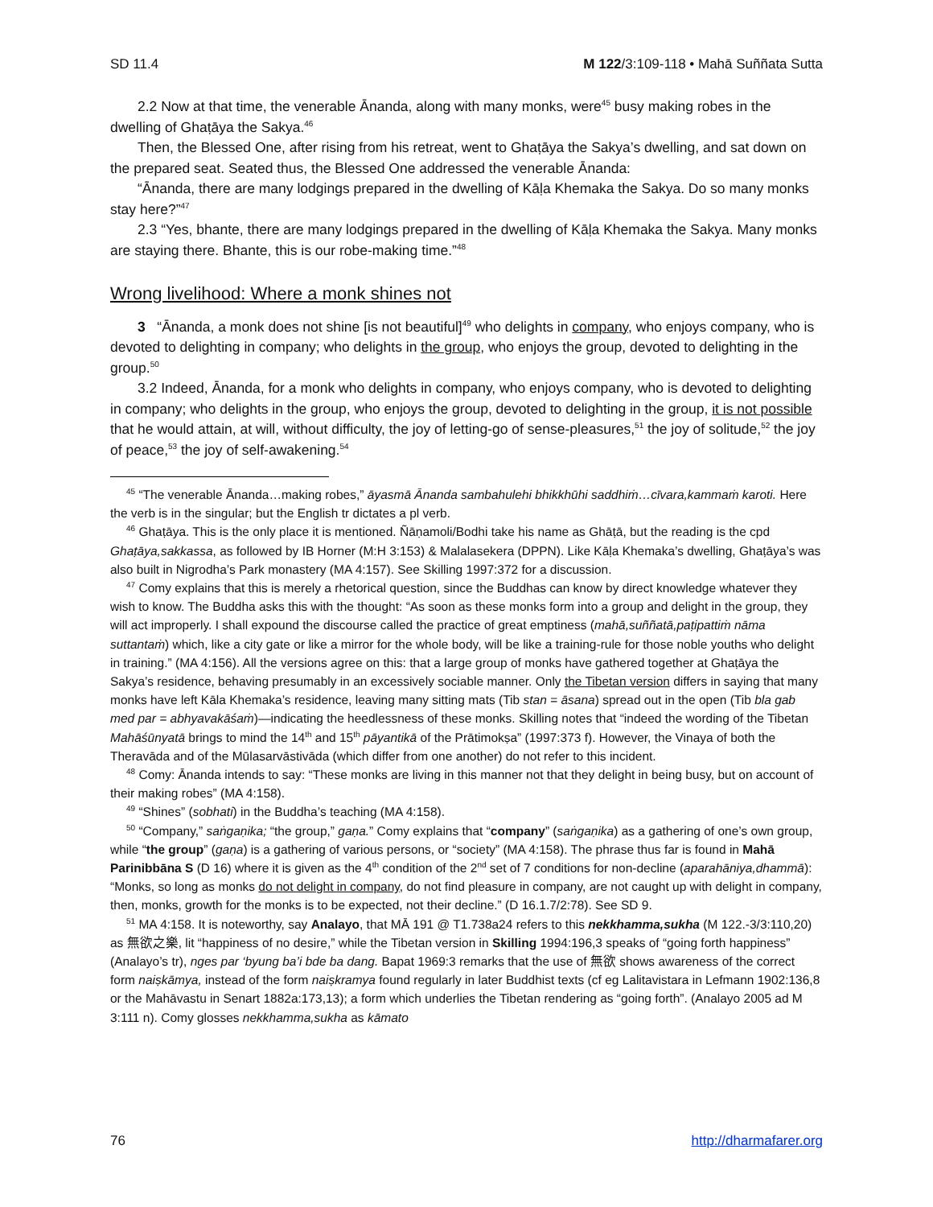SD 11.4 M 122/3:109-118 • Mahā Suññata Sutta
2.2 Now at that time, the venerable Ānanda, along with many monks, were<sup>45</sup> busy making robes in the dwelling of Ghaṭāya the Sakya.<sup>46</sup>
Then, the Blessed One, after rising from his retreat, went to Ghaṭāya the Sakya’s dwelling, and sat down on the prepared seat. Seated thus, the Blessed One addressed the venerable Ānanda:
“Ānanda, there are many lodgings prepared in the dwelling of Kāḷa Khemaka the Sakya. Do so many monks stay here?”<sup>47</sup>
2.3 “Yes, bhante, there are many lodgings prepared in the dwelling of Kāḷa Khemaka the Sakya. Many monks are staying there. Bhante, this is our robe-making time.”<sup>48</sup>
Wrong livelihood: Where a monk shines not
3 “Ānanda, a monk does not shine [is not beautiful]<sup>49</sup> who delights in company, who enjoys company, who is devoted to delighting in company; who delights in the group, who enjoys the group, devoted to delighting in the group.<sup>50</sup>
3.2 Indeed, Ānanda, for a monk who delights in company, who enjoys company, who is devoted to delighting in company; who delights in the group, who enjoys the group, devoted to delighting in the group, it is not possible that he would attain, at will, without difficulty, the joy of letting-go of sense-pleasures,<sup>51</sup> the joy of solitude,<sup>52</sup> the joy of peace,<sup>53</sup> the joy of self-awakening.<sup>54</sup>
<sup>45</sup> “The venerable Ānanda…making robes,” āyasmā Ānanda sambahulehi bhikkhūhi saddhiṁ…cīvara,kammaṁ karoti. Here the verb is in the singular; but the English tr dictates a pl verb.
<sup>46</sup> Ghaṭāya. This is the only place it is mentioned. Ñāṇamoli/Bodhi take his name as Ghāṭā, but the reading is the cpd Ghaṭāya,sakkassa, as followed by IB Horner (M:H 3:153) & Malalasekera (DPPN). Like Kāḷa Khemaka’s dwelling, Ghaṭāya’s was also built in Nigrodha’s Park monastery (MA 4:157). See Skilling 1997:372 for a discussion.
<sup>47</sup> Comy explains that this is merely a rhetorical question, since the Buddhas can know by direct knowledge whatever they wish to know. The Buddha asks this with the thought: “As soon as these monks form into a group and delight in the group, they will act improperly. I shall expound the discourse called the practice of great emptiness (mahā,suññatā,paṭipattiṁ nāma suttantaṁ) which, like a city gate or like a mirror for the whole body, will be like a training-rule for those noble youths who delight in training.” (MA 4:156). All the versions agree on this: that a large group of monks have gathered together at Ghaṭāya the Sakya’s residence, behaving presumably in an excessively sociable manner. Only the Tibetan version differs in saying that many monks have left Kāla Khemaka’s residence, leaving many sitting mats (Tib stan = āsana) spread out in the open (Tib bla gab med par = abhyavakāśaṁ)—indicating the heedlessness of these monks. Skilling notes that “indeed the wording of the Tibetan Mahāśūnyatā brings to mind the 14<sup>th</sup> and 15<sup>th</sup> pāyantikā of the Prātimokṣa” (1997:373 f). However, the Vinaya of both the Theravāda and of the Mūlasarvāstivāda (which differ from one another) do not refer to this incident.
<sup>48</sup> Comy: Ānanda intends to say: “These monks are living in this manner not that they delight in being busy, but on account of their making robes” (MA 4:158).
<sup>49</sup> “Shines” (sobhati) in the Buddha’s teaching (MA 4:158).
<sup>50</sup> “Company,” saṅgaṇika; “the group,” gaṇa.” Comy explains that “company” (saṅgaṇika) as a gathering of one’s own group, while “the group” (gaṇa) is a gathering of various persons, or “society” (MA 4:158). The phrase thus far is found in Mahā Parinibbāna S (D 16) where it is given as the 4<sup>th</sup> condition of the 2<sup>nd</sup> set of 7 conditions for non-decline (aparahāniya,dhammā): “Monks, so long as monks do not delight in company, do not find pleasure in company, are not caught up with delight in company, then, monks, growth for the monks is to be expected, not their decline.” (D 16.1.7/2:78). See SD 9.
<sup>51</sup> MA 4:158. It is noteworthy, say Analayo, that MĀ 191 @ T1.738a24 refers to this nekkhamma,sukha (M 122.-3/3:110,20) as 無欲之樂, lit “happiness of no desire,” while the Tibetan version in Skilling 1994:196,3 speaks of “going forth happiness” (Analayo’s tr), nges par ‘byung ba’i bde ba dang. Bapat 1969:3 remarks that the use of 無欲 shows awareness of the correct form naiṣkāmya, instead of the form naiṣkramya found regularly in later Buddhist texts (cf eg Lalitavistara in Lefmann 1902:136,8 or the Mahāvastu in Senart 1882a:173,13); a form which underlies the Tibetan rendering as “going forth”. (Analayo 2005 ad M 3:111 n). Comy glosses nekkhamma,sukha as kāmato
76 http://dharmafarer.org